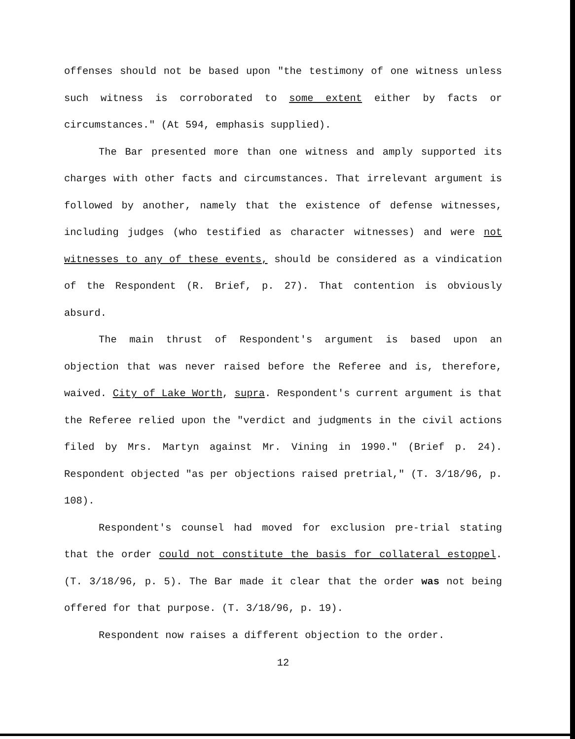offenses should not be based upon "the testimony of one witness unless such witness is corroborated to some extent either by facts or circumstances." (At 594, emphasis supplied).
The Bar presented more than one witness and amply supported its charges with other facts and circumstances. That irrelevant argument is followed by another, namely that the existence of defense witnesses, including judges (who testified as character witnesses) and were not witnesses to any of these events, should be considered as a vindication of the Respondent (R. Brief, p. 27). That contention is obviously absurd.
The main thrust of Respondent's argument is based upon an objection that was never raised before the Referee and is, therefore, waived. City of Lake Worth, supra. Respondent's current argument is that the Referee relied upon the "verdict and judgments in the civil actions filed by Mrs. Martyn against Mr. Vining in 1990." (Brief p. 24). Respondent objected "as per objections raised pretrial," (T. 3/18/96, p. 108).
Respondent's counsel had moved for exclusion pre-trial stating that the order could not constitute the basis for collateral estoppel. (T. 3/18/96, p. 5). The Bar made it clear that the order was not being offered for that purpose. (T. 3/18/96, p. 19).
Respondent now raises a different objection to the order.
12